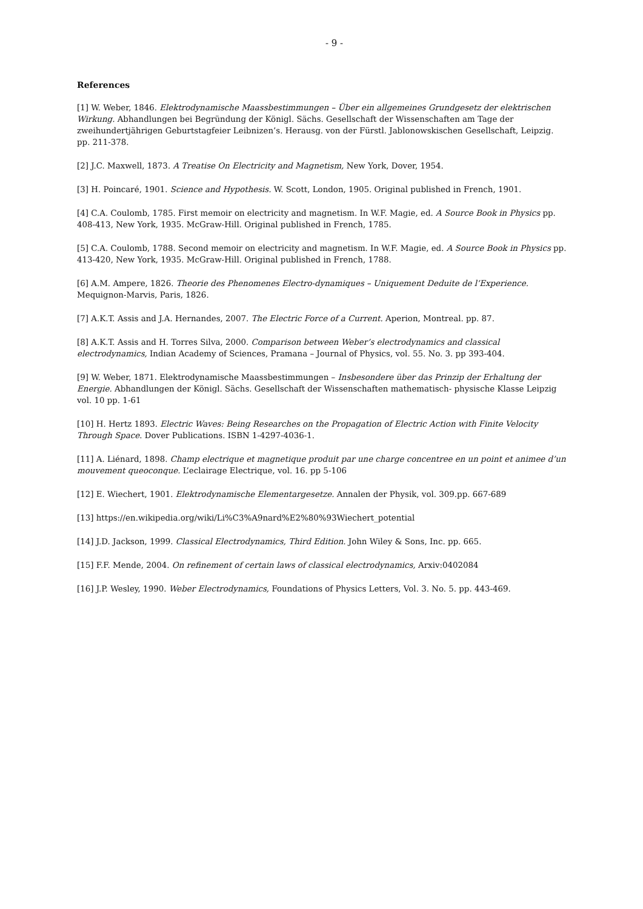- 9 -
References
[1] W. Weber, 1846. Elektrodynamische Maassbestimmungen – Über ein allgemeines Grundgesetz der elektrischen Wirkung. Abhandlungen bei Begründung der Königl. Sächs. Gesellschaft der Wissenschaften am Tage der zweihundertjährigen Geburtstagfeier Leibnizen’s. Herausg. von der Fürstl. Jablonowskischen Gesellschaft, Leipzig. pp. 211-378.
[2] J.C. Maxwell, 1873. A Treatise On Electricity and Magnetism, New York, Dover, 1954.
[3] H. Poincaré, 1901. Science and Hypothesis. W. Scott, London, 1905. Original published in French, 1901.
[4] C.A. Coulomb, 1785. First memoir on electricity and magnetism. In W.F. Magie, ed. A Source Book in Physics pp. 408-413, New York, 1935. McGraw-Hill. Original published in French, 1785.
[5] C.A. Coulomb, 1788. Second memoir on electricity and magnetism. In W.F. Magie, ed. A Source Book in Physics pp. 413-420, New York, 1935. McGraw-Hill. Original published in French, 1788.
[6] A.M. Ampere, 1826. Theorie des Phenomenes Electro-dynamiques – Uniquement Deduite de l’Experience. Mequignon-Marvis, Paris, 1826.
[7] A.K.T. Assis and J.A. Hernandes, 2007. The Electric Force of a Current. Aperion, Montreal. pp. 87.
[8] A.K.T. Assis and H. Torres Silva, 2000. Comparison between Weber’s electrodynamics and classical electrodynamics, Indian Academy of Sciences, Pramana – Journal of Physics, vol. 55. No. 3. pp 393-404.
[9] W. Weber, 1871. Elektrodynamische Maassbestimmungen – Insbesondere über das Prinzip der Erhaltung der Energie. Abhandlungen der Königl. Sächs. Gesellschaft der Wissenschaften mathematisch- physische Klasse Leipzig vol. 10 pp. 1-61
[10] H. Hertz 1893. Electric Waves: Being Researches on the Propagation of Electric Action with Finite Velocity Through Space. Dover Publications. ISBN 1-4297-4036-1.
[11] A. Liénard, 1898. Champ electrique et magnetique produit par une charge concentree en un point et animee d’un mouvement queoconque. L’eclairage Electrique, vol. 16. pp 5-106
[12] E. Wiechert, 1901. Elektrodynamische Elementargesetze. Annalen der Physik, vol. 309.pp. 667-689
[13] https://en.wikipedia.org/wiki/Li%C3%A9nard%E2%80%93Wiechert_potential
[14] J.D. Jackson, 1999. Classical Electrodynamics, Third Edition. John Wiley & Sons, Inc. pp. 665.
[15] F.F. Mende, 2004. On refinement of certain laws of classical electrodynamics, Arxiv:0402084
[16] J.P. Wesley, 1990. Weber Electrodynamics, Foundations of Physics Letters, Vol. 3. No. 5. pp. 443-469.